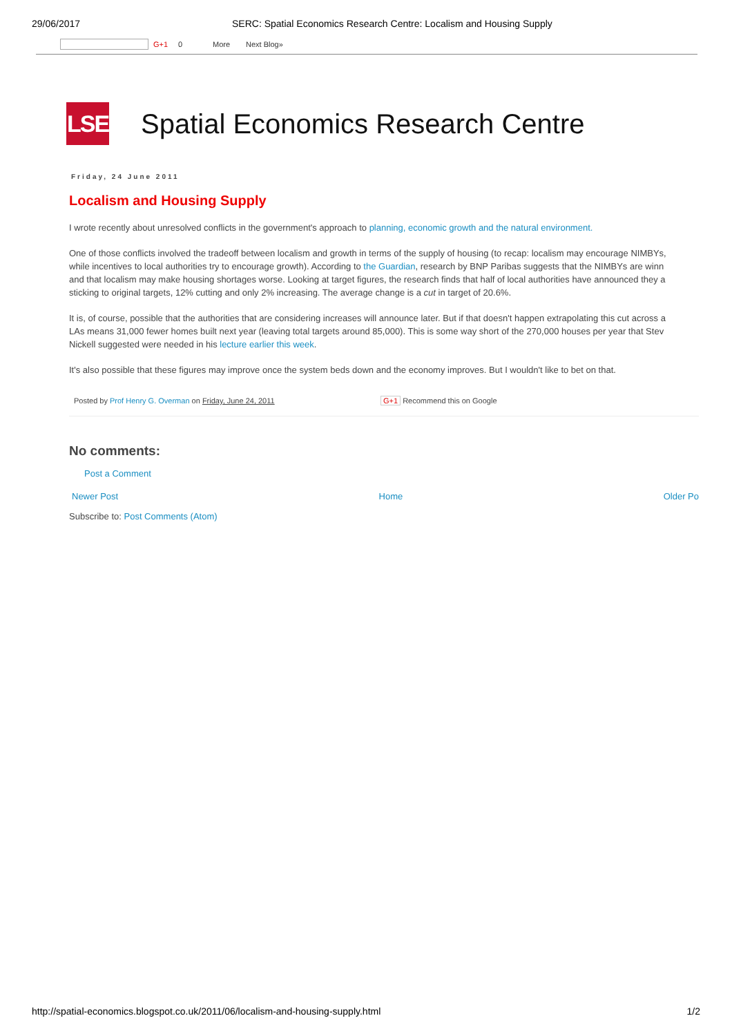29/06/2017
SERC: Spatial Economics Research Centre: Localism and Housing Supply
G+1 0 More Next Blog»
LSE
Spatial Economics Research Centre
Friday, 24 June 2011
Localism and Housing Supply
I wrote recently about unresolved conflicts in the government's approach to planning, economic growth and the natural environment.
One of those conflicts involved the tradeoff between localism and growth in terms of the supply of housing (to recap: localism may encourage NIMBYs,
while incentives to local authorities try to encourage growth). According to the Guardian, research by BNP Paribas suggests that the NIMBYs are winn
and that localism may make housing shortages worse. Looking at target figures, the research finds that half of local authorities have announced they a
sticking to original targets, 12% cutting and only 2% increasing. The average change is a cut in target of 20.6%.
It is, of course, possible that the authorities that are considering increases will announce later. But if that doesn't happen extrapolating this cut across a
LAs means 31,000 fewer homes built next year (leaving total targets around 85,000). This is some way short of the 270,000 houses per year that Stev
Nickell suggested were needed in his lecture earlier this week.
It's also possible that these figures may improve once the system beds down and the economy improves. But I wouldn't like to bet on that.
Posted by Prof Henry G. Overman on Friday, June 24, 2011 G+1 Recommend this on Google
No comments:
Post a Comment
Newer Post Home Older Po
Subscribe to: Post Comments (Atom)
http://spatial-economics.blogspot.co.uk/2011/06/localism-and-housing-supply.html 1/2